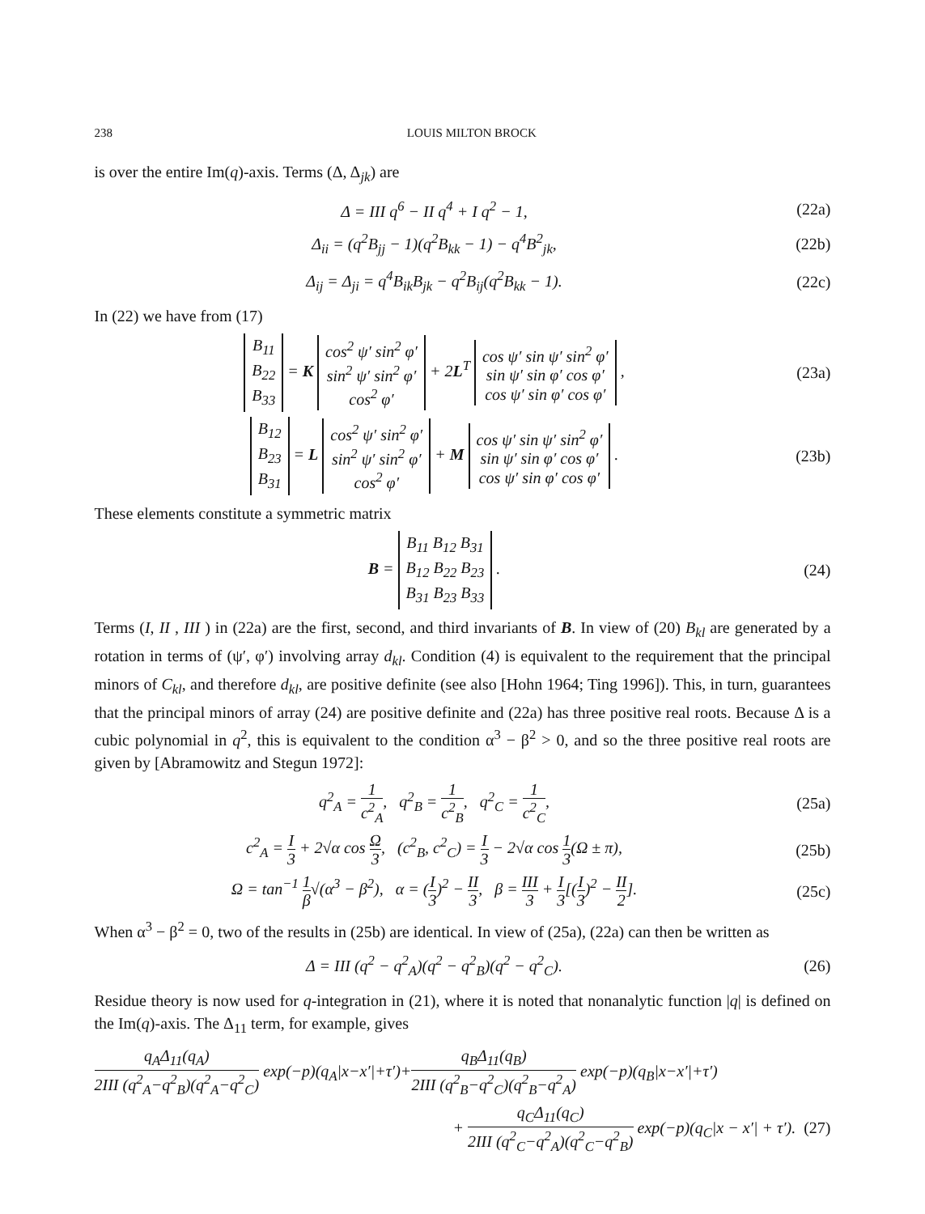238 LOUIS MILTON BROCK
is over the entire Im(q)-axis. Terms (Δ, Δ<sub>jk</sub>) are
Δ = III q<sup>6</sup> − II q<sup>4</sup> + I q<sup>2</sup> − 1, (22a)
Δ<sub>ii</sub> = (q<sup>2</sup>B<sub>jj</sub> − 1)(q<sup>2</sup>B<sub>kk</sub> − 1) − q<sup>4</sup>B<sup>2</sup><sub>jk</sub>, (22b)
Δ<sub>ij</sub> = Δ<sub>ji</sub> = q<sup>4</sup>B<sub>ik</sub>B<sub>jk</sub> − q<sup>2</sup>B<sub>ij</sub>(q<sup>2</sup>B<sub>kk</sub> − 1). (22c)
In (22) we have from (17)
B<sub>11</sub>
B<sub>22</sub>
B<sub>33</sub> = K cos<sup>2</sup> ψ′ sin<sup>2</sup> φ′
sin<sup>2</sup> ψ′ sin<sup>2</sup> φ′
cos<sup>2</sup> φ′ + 2L<sup>T</sup> cos ψ′ sin ψ′ sin<sup>2</sup> φ′
sin ψ′ sin φ′ cos φ′
cos ψ′ sin φ′ cos φ′ , (23a)
B<sub>12</sub>
B<sub>23</sub>
B<sub>31</sub> = L cos<sup>2</sup> ψ′ sin<sup>2</sup> φ′
sin<sup>2</sup> ψ′ sin<sup>2</sup> φ′
cos<sup>2</sup> φ′ + M cos ψ′ sin ψ′ sin<sup>2</sup> φ′
sin ψ′ sin φ′ cos φ′
cos ψ′ sin φ′ cos φ′ . (23b)
These elements constitute a symmetric matrix
B = B<sub>11</sub> B<sub>12</sub> B<sub>31</sub>
B<sub>12</sub> B<sub>22</sub> B<sub>23</sub>
B<sub>31</sub> B<sub>23</sub> B<sub>33</sub> . (24)
Terms (I, II , III ) in (22a) are the first, second, and third invariants of B. In view of (20) B<sub>kl</sub> are generated by a rotation in terms of (ψ′, φ′) involving array d<sub>kl</sub>. Condition (4) is equivalent to the requirement that the principal minors of C<sub>kl</sub>, and therefore d<sub>kl</sub>, are positive definite (see also [Hohn 1964; Ting 1996]). This, in turn, guarantees that the principal minors of array (24) are positive definite and (22a) has three positive real roots. Because Δ is a cubic polynomial in q<sup>2</sup>, this is equivalent to the condition α<sup>3</sup> − β<sup>2</sup> > 0, and so the three positive real roots are given by [Abramowitz and Stegun 1972]:
q<sup>2</sup><sub>A</sub> = 1 c<sup>2</sup><sub>A</sub>, q<sup>2</sup><sub>B</sub> = 1 c<sup>2</sup><sub>B</sub>, q<sup>2</sup><sub>C</sub> = 1 c<sup>2</sup><sub>C</sub>, (25a)
c<sup>2</sup><sub>A</sub> = I 3 + 2√α cos Ω 3, (c<sup>2</sup><sub>B</sub>, c<sup>2</sup><sub>C</sub>) = I 3 − 2√α cos 1 3(Ω ± π), (25b)
Ω = tan<sup>−1</sup> 1 β√(α<sup>3</sup> − β<sup>2</sup>), α = (I 3)<sup>2</sup> − II 3, β = III 3 + I 3[(I 3)<sup>2</sup> − II 2]. (25c)
When α<sup>3</sup> − β<sup>2</sup> = 0, two of the results in (25b) are identical. In view of (25a), (22a) can then be written as
Δ = III (q<sup>2</sup> − q<sup>2</sup><sub>A</sub>)(q<sup>2</sup> − q<sup>2</sup><sub>B</sub>)(q<sup>2</sup> − q<sup>2</sup><sub>C</sub>). (26)
Residue theory is now used for q-integration in (21), where it is noted that nonanalytic function |q| is defined on the Im(q)-axis. The Δ<sub>11</sub> term, for example, gives
q<sub>A</sub>Δ<sub>11</sub>(q<sub>A</sub>) 2III (q<sup>2</sup><sub>A</sub>−q<sup>2</sup><sub>B</sub>)(q<sup>2</sup><sub>A</sub>−q<sup>2</sup><sub>C</sub>) exp(−p)(q<sub>A</sub>|x−x′|+τ′)+q<sub>B</sub>Δ<sub>11</sub>(q<sub>B</sub>) 2III (q<sup>2</sup><sub>B</sub>−q<sup>2</sup><sub>C</sub>)(q<sup>2</sup><sub>B</sub>−q<sup>2</sup><sub>A</sub>) exp(−p)(q<sub>B</sub>|x−x′|+τ′)
+ q<sub>C</sub>Δ<sub>11</sub>(q<sub>C</sub>) 2III (q<sup>2</sup><sub>C</sub>−q<sup>2</sup><sub>A</sub>)(q<sup>2</sup><sub>C</sub>−q<sup>2</sup><sub>B</sub>) exp(−p)(q<sub>C</sub>|x − x′| + τ′). (27)